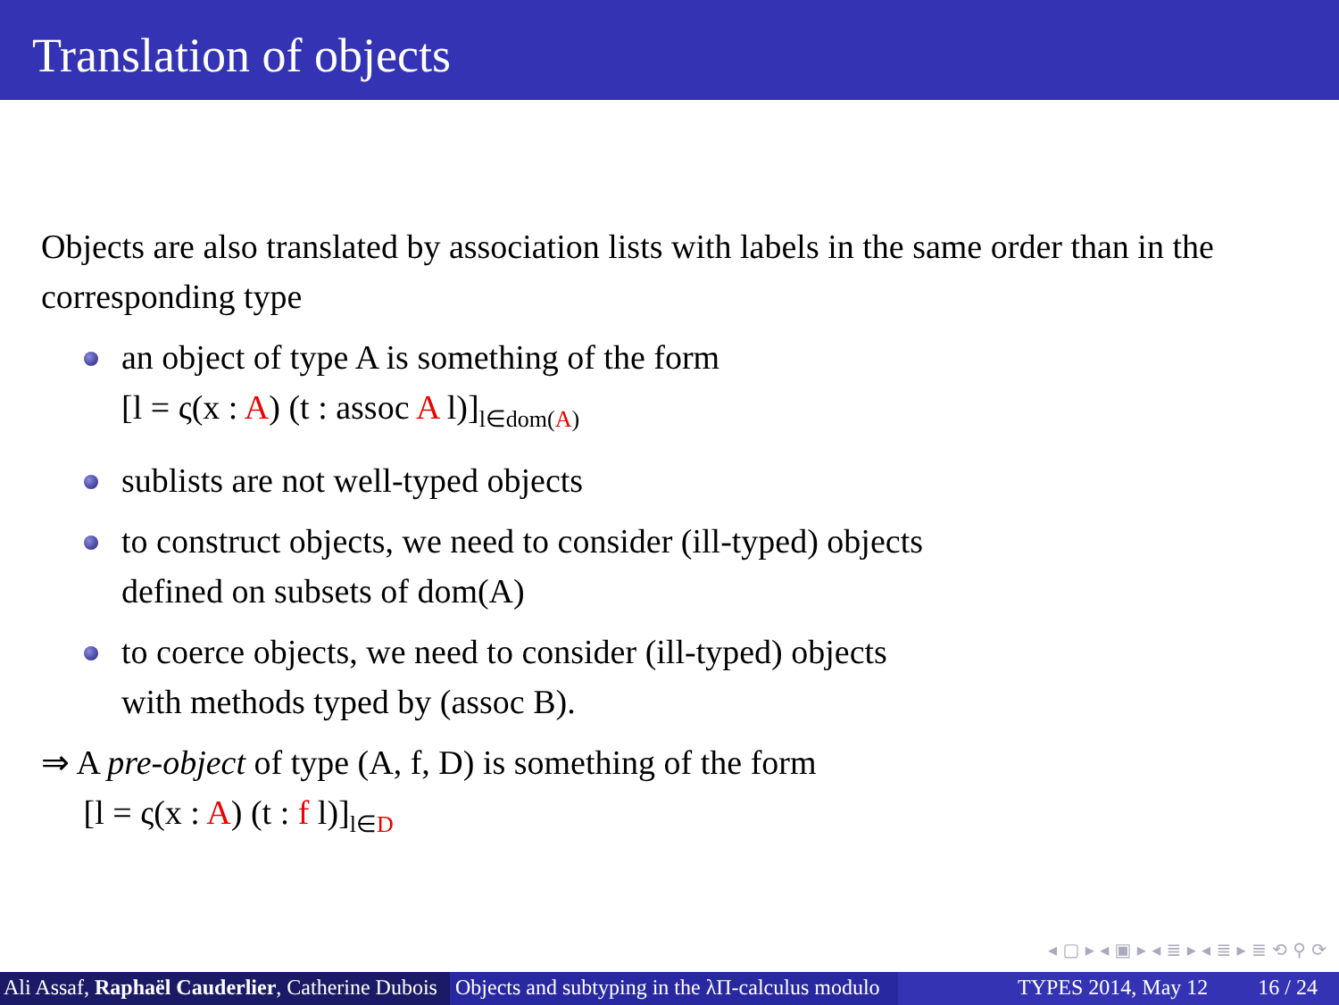Translation of objects
Objects are also translated by association lists with labels in the same order than in the corresponding type
an object of type A is something of the form
[l = ς(x : A) (t : assoc A l)]<sub>l∈dom(A)</sub>
sublists are not well-typed objects
to construct objects, we need to consider (ill-typed) objects
defined on subsets of dom(A)
to coerce objects, we need to consider (ill-typed) objects
with methods typed by (assoc B).
⇒ A pre-object of type (A, f, D) is something of the form
[l = ς(x : A) (t : f l)]<sub>l∈D</sub>
◂ ▢ ▸ ◂ ▣ ▸ ◂ ≣ ▸ ◂ ≣ ▸ ≣ ⟲ ⚲ ⟳
Ali Assaf, Raphaël Cauderlier, Catherine Dubois
Objects and subtyping in the λΠ-calculus modulo
TYPES 2014, May 12 16 / 24